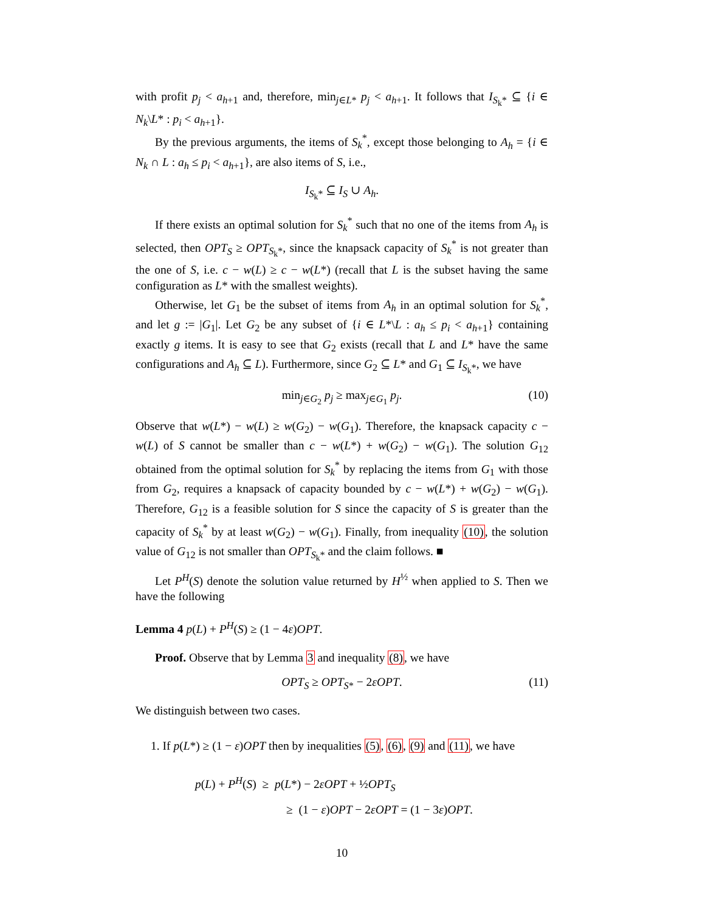with profit p<sub>j</sub> < a<sub>h+1</sub> and, therefore, min<sub>j∈L*</sub> p<sub>j</sub> < a<sub>h+1</sub>. It follows that I<sub>S<sub>k</sub>*</sub> ⊆ {i ∈ N<sub>k</sub>\L* : p<sub>i</sub> < a<sub>h+1</sub>}.
By the previous arguments, the items of S<sub>k</sub><sup>*</sup>, except those belonging to A<sub>h</sub> = {i ∈ N<sub>k</sub> ∩ L : a<sub>h</sub> ≤ p<sub>i</sub> < a<sub>h+1</sub>}, are also items of S, i.e.,
I<sub>S<sub>k</sub>*</sub> ⊆ I<sub>S</sub> ∪ A<sub>h</sub>.
If there exists an optimal solution for S<sub>k</sub><sup>*</sup> such that no one of the items from A<sub>h</sub> is selected, then OPT<sub>S</sub> ≥ OPT<sub>S<sub>k</sub>*</sub>, since the knapsack capacity of S<sub>k</sub><sup>*</sup> is not greater than the one of S, i.e. c − w(L) ≥ c − w(L*) (recall that L is the subset having the same configuration as L* with the smallest weights).
Otherwise, let G<sub>1</sub> be the subset of items from A<sub>h</sub> in an optimal solution for S<sub>k</sub><sup>*</sup>, and let g := |G<sub>1</sub>|. Let G<sub>2</sub> be any subset of {i ∈ L*\L : a<sub>h</sub> ≤ p<sub>i</sub> < a<sub>h+1</sub>} containing exactly g items. It is easy to see that G<sub>2</sub> exists (recall that L and L* have the same configurations and A<sub>h</sub> ⊆ L). Furthermore, since G<sub>2</sub> ⊆ L* and G<sub>1</sub> ⊆ I<sub>S<sub>k</sub>*</sub>, we have
min<sub>j∈G<sub>2</sub></sub> p<sub>j</sub> ≥ max<sub>j∈G<sub>1</sub></sub> p<sub>j</sub>. (10)
Observe that w(L*) − w(L) ≥ w(G<sub>2</sub>) − w(G<sub>1</sub>). Therefore, the knapsack capacity c − w(L) of S cannot be smaller than c − w(L*) + w(G<sub>2</sub>) − w(G<sub>1</sub>). The solution G<sub>12</sub> obtained from the optimal solution for S<sub>k</sub><sup>*</sup> by replacing the items from G<sub>1</sub> with those from G<sub>2</sub>, requires a knapsack of capacity bounded by c − w(L*) + w(G<sub>2</sub>) − w(G<sub>1</sub>). Therefore, G<sub>12</sub> is a feasible solution for S since the capacity of S is greater than the capacity of S<sub>k</sub><sup>*</sup> by at least w(G<sub>2</sub>) − w(G<sub>1</sub>). Finally, from inequality (10), the solution value of G<sub>12</sub> is not smaller than OPT<sub>S<sub>k</sub>*</sub> and the claim follows. ■
Let P<sup>H</sup>(S) denote the solution value returned by H<sup>½</sup> when applied to S. Then we have the following
Lemma 4 p(L) + P<sup>H</sup>(S) ≥ (1 − 4ε)OPT.
Proof. Observe that by Lemma 3 and inequality (8), we have
OPT<sub>S</sub> ≥ OPT<sub>S*</sub> − 2εOPT. (11)
We distinguish between two cases.
1. If p(L*) ≥ (1 − ε)OPT then by inequalities (5), (6), (9) and (11), we have
p(L) + P<sup>H</sup>(S) ≥ p(L*) − 2εOPT + ½OPT<sub>S</sub>
≥ (1 − ε)OPT − 2εOPT = (1 − 3ε)OPT.
10